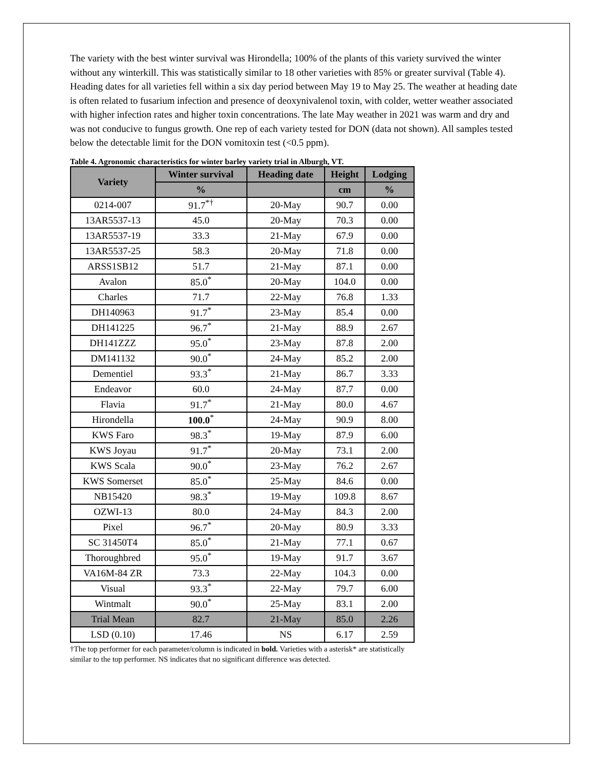The variety with the best winter survival was Hirondella; 100% of the plants of this variety survived the winter without any winterkill. This was statistically similar to 18 other varieties with 85% or greater survival (Table 4). Heading dates for all varieties fell within a six day period between May 19 to May 25. The weather at heading date is often related to fusarium infection and presence of deoxynivalenol toxin, with colder, wetter weather associated with higher infection rates and higher toxin concentrations. The late May weather in 2021 was warm and dry and was not conducive to fungus growth. One rep of each variety tested for DON (data not shown). All samples tested below the detectable limit for the DON vomitoxin test (<0.5 ppm).
Table 4. Agronomic characteristics for winter barley variety trial in Alburgh, VT.
| Variety | Winter survival | Heading date | Height | Lodging |
| --- | --- | --- | --- | --- |
| | % | | cm | % |
| 0214-007 | 91.7<sup>*†</sup> | 20-May | 90.7 | 0.00 |
| 13AR5537-13 | 45.0 | 20-May | 70.3 | 0.00 |
| 13AR5537-19 | 33.3 | 21-May | 67.9 | 0.00 |
| 13AR5537-25 | 58.3 | 20-May | 71.8 | 0.00 |
| ARSS1SB12 | 51.7 | 21-May | 87.1 | 0.00 |
| Avalon | 85.0<sup>*</sup> | 20-May | 104.0 | 0.00 |
| Charles | 71.7 | 22-May | 76.8 | 1.33 |
| DH140963 | 91.7<sup>*</sup> | 23-May | 85.4 | 0.00 |
| DH141225 | 96.7<sup>*</sup> | 21-May | 88.9 | 2.67 |
| DH141ZZZ | 95.0<sup>*</sup> | 23-May | 87.8 | 2.00 |
| DM141132 | 90.0<sup>*</sup> | 24-May | 85.2 | 2.00 |
| Dementiel | 93.3<sup>*</sup> | 21-May | 86.7 | 3.33 |
| Endeavor | 60.0 | 24-May | 87.7 | 0.00 |
| Flavia | 91.7<sup>*</sup> | 21-May | 80.0 | 4.67 |
| Hirondella | 100.0<sup>*</sup> | 24-May | 90.9 | 8.00 |
| KWS Faro | 98.3<sup>*</sup> | 19-May | 87.9 | 6.00 |
| KWS Joyau | 91.7<sup>*</sup> | 20-May | 73.1 | 2.00 |
| KWS Scala | 90.0<sup>*</sup> | 23-May | 76.2 | 2.67 |
| KWS Somerset | 85.0<sup>*</sup> | 25-May | 84.6 | 0.00 |
| NB15420 | 98.3<sup>*</sup> | 19-May | 109.8 | 8.67 |
| OZWI-13 | 80.0 | 24-May | 84.3 | 2.00 |
| Pixel | 96.7<sup>*</sup> | 20-May | 80.9 | 3.33 |
| SC 31450T4 | 85.0<sup>*</sup> | 21-May | 77.1 | 0.67 |
| Thoroughbred | 95.0<sup>*</sup> | 19-May | 91.7 | 3.67 |
| VA16M-84 ZR | 73.3 | 22-May | 104.3 | 0.00 |
| Visual | 93.3<sup>*</sup> | 22-May | 79.7 | 6.00 |
| Wintmalt | 90.0<sup>*</sup> | 25-May | 83.1 | 2.00 |
| Trial Mean | 82.7 | 21-May | 85.0 | 2.26 |
| LSD (0.10) | 17.46 | NS | 6.17 | 2.59 |
†The top performer for each parameter/column is indicated in bold. Varieties with a asterisk* are statistically similar to the top performer. NS indicates that no significant difference was detected.